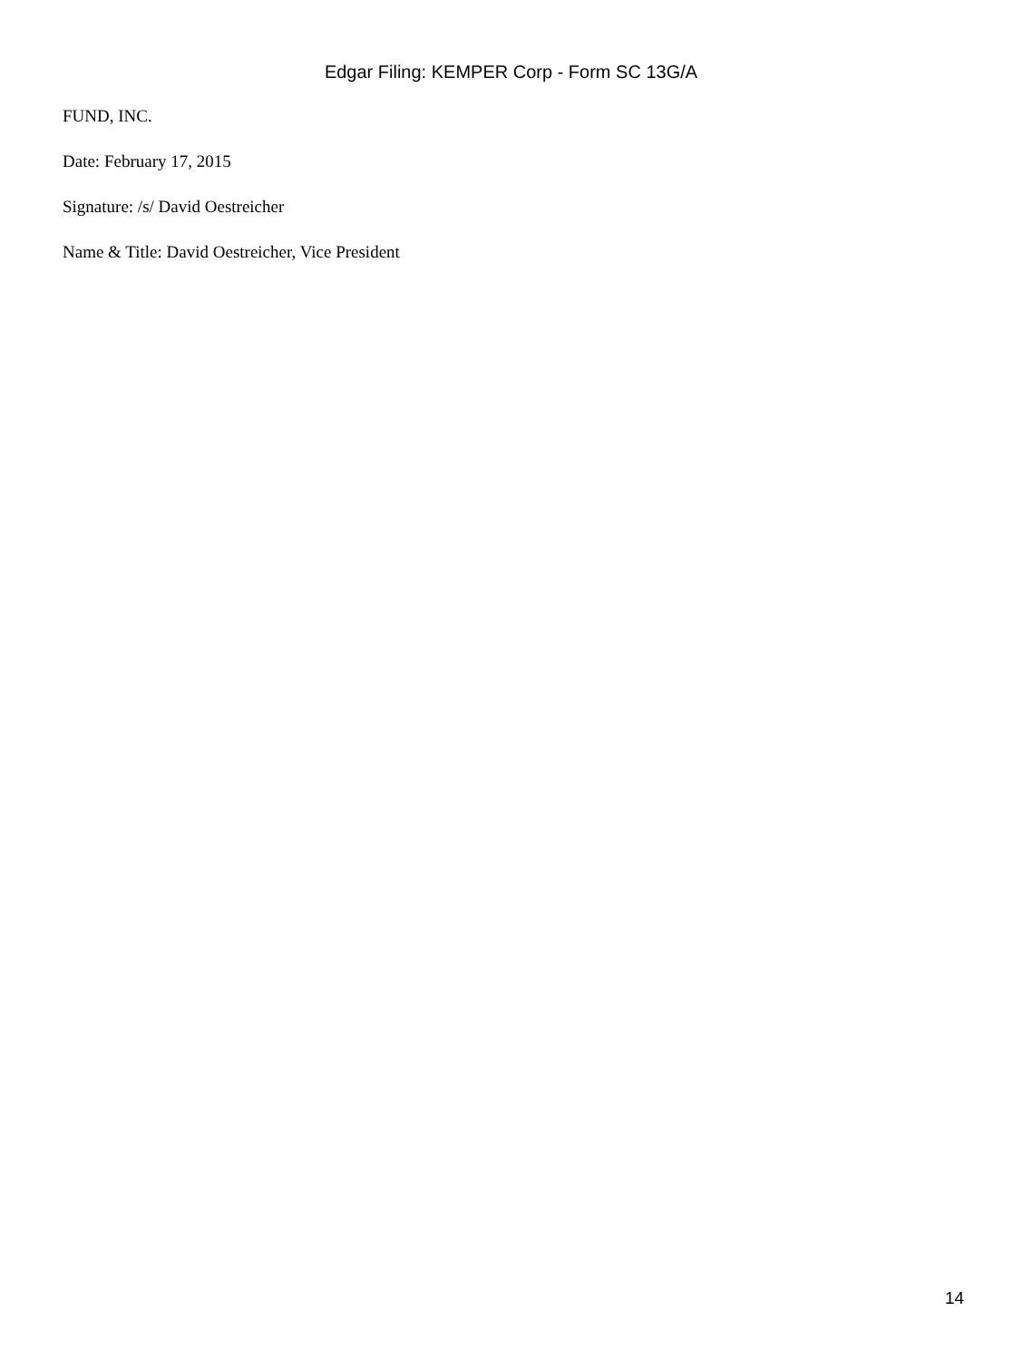Edgar Filing: KEMPER Corp - Form SC 13G/A
FUND, INC.
Date: February 17, 2015
Signature: /s/ David Oestreicher
Name & Title: David Oestreicher, Vice President
14